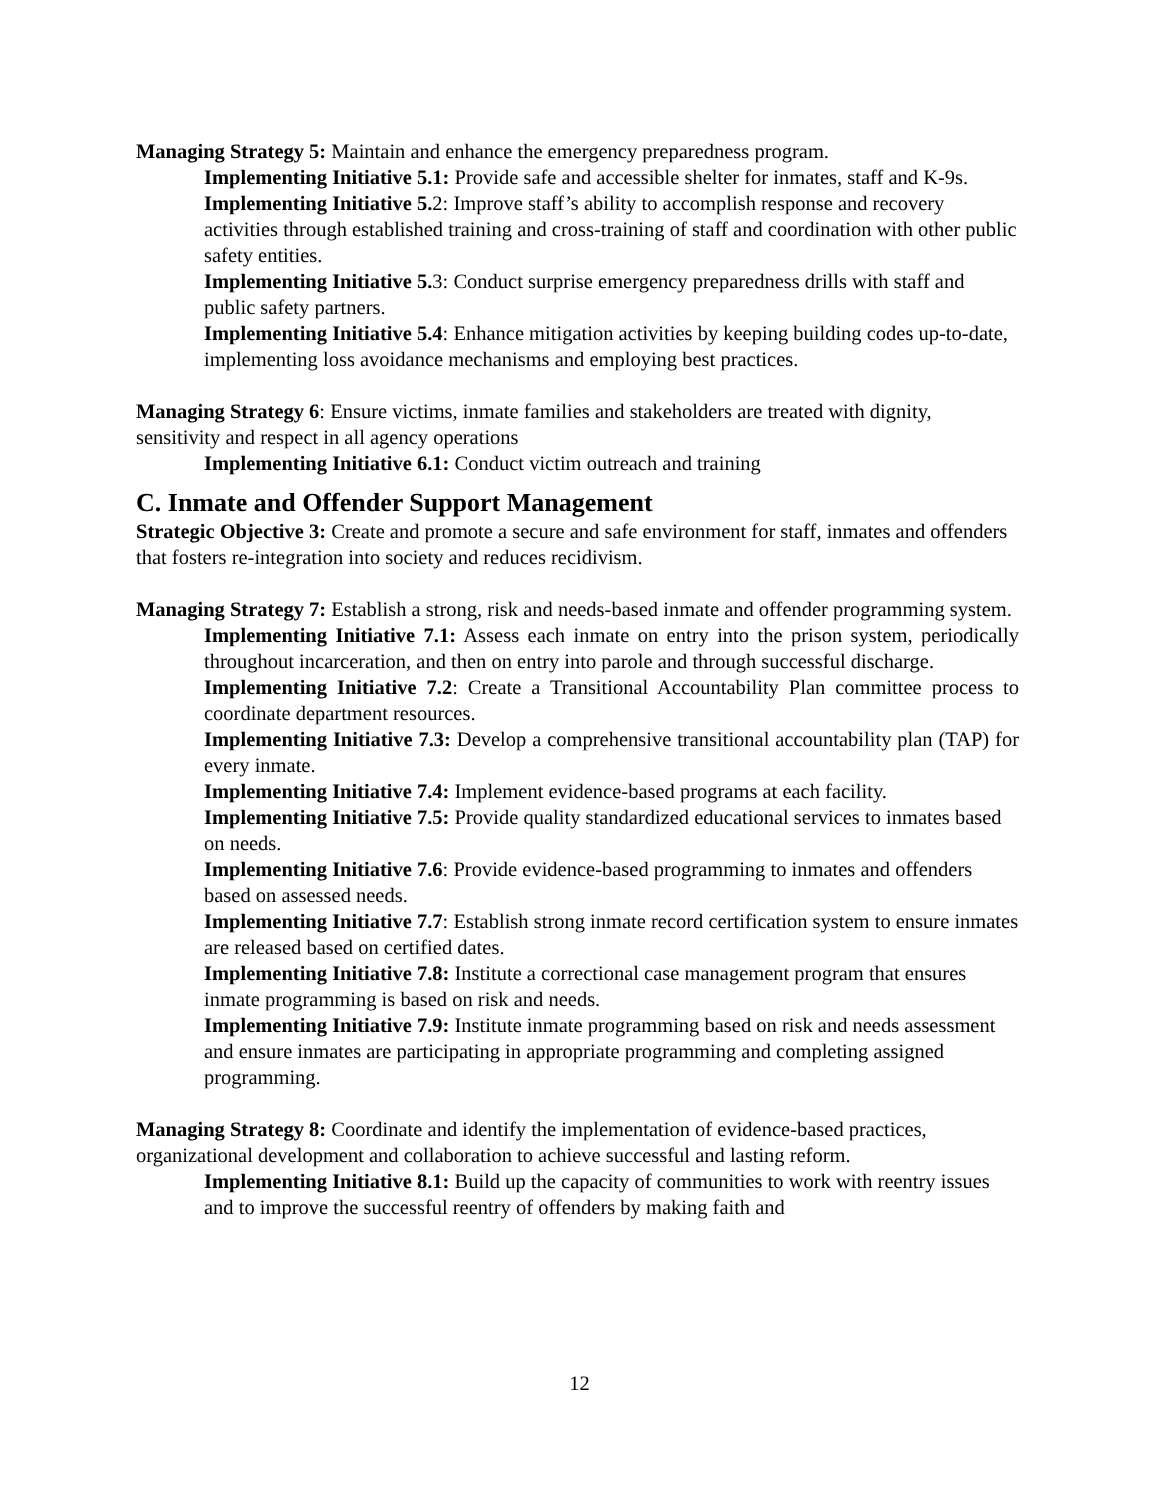Managing Strategy 5: Maintain and enhance the emergency preparedness program.
Implementing Initiative 5.1: Provide safe and accessible shelter for inmates, staff and K-9s.
Implementing Initiative 5. 2: Improve staff’s ability to accomplish response and recovery activities through established training and cross-training of staff and coordination with other public safety entities.
Implementing Initiative 5. 3: Conduct surprise emergency preparedness drills with staff and public safety partners.
Implementing Initiative 5.4: Enhance mitigation activities by keeping building codes up-to-date, implementing loss avoidance mechanisms and employing best practices.
Managing Strategy 6: Ensure victims, inmate families and stakeholders are treated with dignity, sensitivity and respect in all agency operations
Implementing Initiative 6.1: Conduct victim outreach and training
C. Inmate and Offender Support Management
Strategic Objective 3: Create and promote a secure and safe environment for staff, inmates and offenders that fosters re-integration into society and reduces recidivism.
Managing Strategy 7: Establish a strong, risk and needs-based inmate and offender programming system.
Implementing Initiative 7.1: Assess each inmate on entry into the prison system, periodically throughout incarceration, and then on entry into parole and through successful discharge.
Implementing Initiative 7.2: Create a Transitional Accountability Plan committee process to coordinate department resources.
Implementing Initiative 7.3: Develop a comprehensive transitional accountability plan (TAP) for every inmate.
Implementing Initiative 7.4: Implement evidence-based programs at each facility.
Implementing Initiative 7.5: Provide quality standardized educational services to inmates based on needs.
Implementing Initiative 7.6: Provide evidence-based programming to inmates and offenders based on assessed needs.
Implementing Initiative 7.7: Establish strong inmate record certification system to ensure inmates are released based on certified dates.
Implementing Initiative 7.8: Institute a correctional case management program that ensures inmate programming is based on risk and needs.
Implementing Initiative 7.9: Institute inmate programming based on risk and needs assessment and ensure inmates are participating in appropriate programming and completing assigned programming.
Managing Strategy 8: Coordinate and identify the implementation of evidence-based practices, organizational development and collaboration to achieve successful and lasting reform.
Implementing Initiative 8.1: Build up the capacity of communities to work with reentry issues and to improve the successful reentry of offenders by making faith and
12